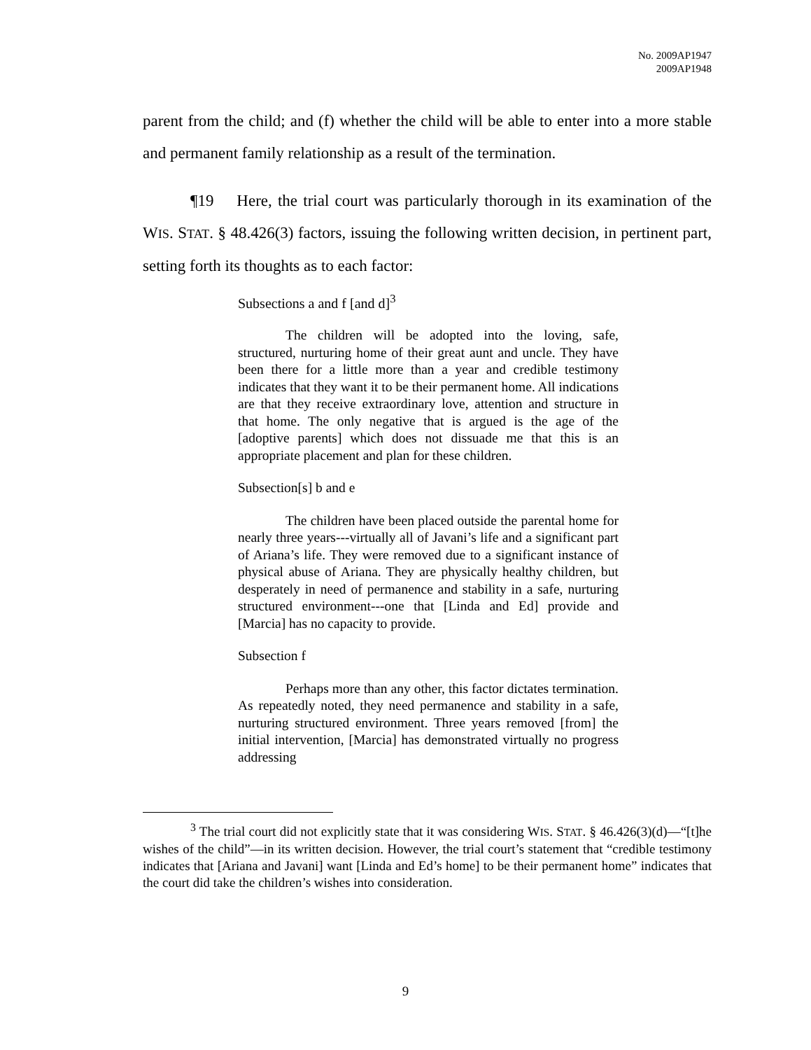No. 2009AP1947
2009AP1948
parent from the child; and (f) whether the child will be able to enter into a more stable and permanent family relationship as a result of the termination.
¶19 Here, the trial court was particularly thorough in its examination of the WIS. STAT. § 48.426(3) factors, issuing the following written decision, in pertinent part, setting forth its thoughts as to each factor:
Subsections a and f [and d]<sup>3</sup>
The children will be adopted into the loving, safe, structured, nurturing home of their great aunt and uncle. They have been there for a little more than a year and credible testimony indicates that they want it to be their permanent home. All indications are that they receive extraordinary love, attention and structure in that home. The only negative that is argued is the age of the [adoptive parents] which does not dissuade me that this is an appropriate placement and plan for these children.
Subsection[s] b and e
The children have been placed outside the parental home for nearly three years---virtually all of Javani’s life and a significant part of Ariana’s life. They were removed due to a significant instance of physical abuse of Ariana. They are physically healthy children, but desperately in need of permanence and stability in a safe, nurturing structured environment---one that [Linda and Ed] provide and [Marcia] has no capacity to provide.
Subsection f
Perhaps more than any other, this factor dictates termination. As repeatedly noted, they need permanence and stability in a safe, nurturing structured environment. Three years removed [from] the initial intervention, [Marcia] has demonstrated virtually no progress addressing
<sup>3</sup> The trial court did not explicitly state that it was considering WIS. STAT. § 46.426(3)(d)—“[t]he wishes of the child”—in its written decision. However, the trial court’s statement that “credible testimony indicates that [Ariana and Javani] want [Linda and Ed’s home] to be their permanent home” indicates that the court did take the children’s wishes into consideration.
9